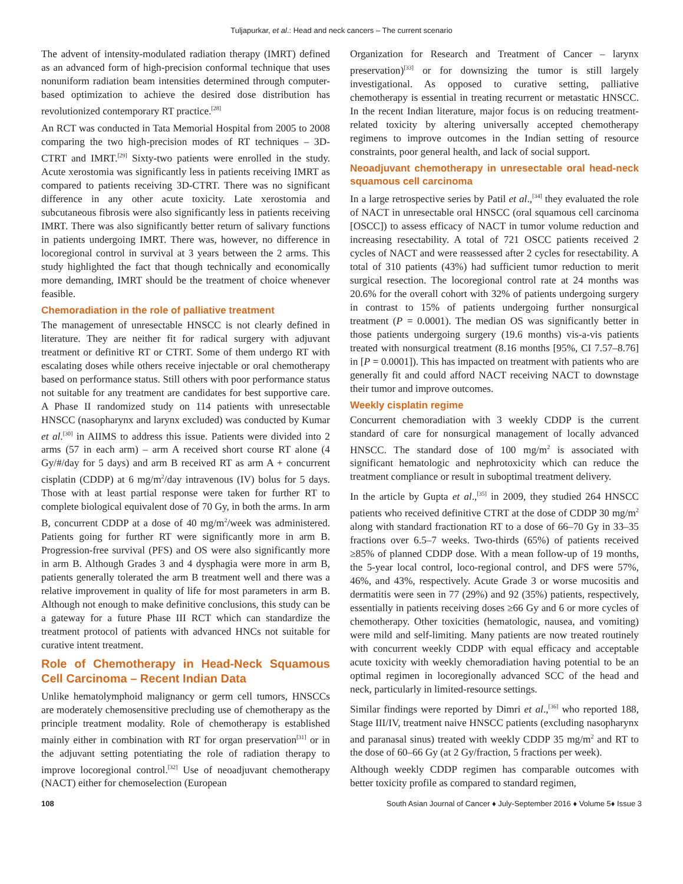Tuljapurkar, et al.: Head and neck cancers – The current scenario
The advent of intensity-modulated radiation therapy (IMRT) defined as an advanced form of high-precision conformal technique that uses nonuniform radiation beam intensities determined through computer-based optimization to achieve the desired dose distribution has revolutionized contemporary RT practice.<sup>[28]</sup>
An RCT was conducted in Tata Memorial Hospital from 2005 to 2008 comparing the two high-precision modes of RT techniques – 3D-CTRT and IMRT.<sup>[29]</sup> Sixty-two patients were enrolled in the study. Acute xerostomia was significantly less in patients receiving IMRT as compared to patients receiving 3D-CTRT. There was no significant difference in any other acute toxicity. Late xerostomia and subcutaneous fibrosis were also significantly less in patients receiving IMRT. There was also significantly better return of salivary functions in patients undergoing IMRT. There was, however, no difference in locoregional control in survival at 3 years between the 2 arms. This study highlighted the fact that though technically and economically more demanding, IMRT should be the treatment of choice whenever feasible.
Chemoradiation in the role of palliative treatment
The management of unresectable HNSCC is not clearly defined in literature. They are neither fit for radical surgery with adjuvant treatment or definitive RT or CTRT. Some of them undergo RT with escalating doses while others receive injectable or oral chemotherapy based on performance status. Still others with poor performance status not suitable for any treatment are candidates for best supportive care. A Phase II randomized study on 114 patients with unresectable HNSCC (nasopharynx and larynx excluded) was conducted by Kumar et al.<sup>[30]</sup> in AIIMS to address this issue. Patients were divided into 2 arms (57 in each arm) – arm A received short course RT alone (4 Gy/#/day for 5 days) and arm B received RT as arm A + concurrent cisplatin (CDDP) at 6 mg/m<sup>2</sup>/day intravenous (IV) bolus for 5 days. Those with at least partial response were taken for further RT to complete biological equivalent dose of 70 Gy, in both the arms. In arm B, concurrent CDDP at a dose of 40 mg/m<sup>2</sup>/week was administered. Patients going for further RT were significantly more in arm B. Progression-free survival (PFS) and OS were also significantly more in arm B. Although Grades 3 and 4 dysphagia were more in arm B, patients generally tolerated the arm B treatment well and there was a relative improvement in quality of life for most parameters in arm B. Although not enough to make definitive conclusions, this study can be a gateway for a future Phase III RCT which can standardize the treatment protocol of patients with advanced HNCs not suitable for curative intent treatment.
Role of Chemotherapy in Head-Neck Squamous Cell Carcinoma – Recent Indian Data
Unlike hematolymphoid malignancy or germ cell tumors, HNSCCs are moderately chemosensitive precluding use of chemotherapy as the principle treatment modality. Role of chemotherapy is established mainly either in combination with RT for organ preservation<sup>[31]</sup> or in the adjuvant setting potentiating the role of radiation therapy to improve locoregional control.<sup>[32]</sup> Use of neoadjuvant chemotherapy (NACT) either for chemoselection (European
Organization for Research and Treatment of Cancer – larynx preservation)<sup>[33]</sup> or for downsizing the tumor is still largely investigational. As opposed to curative setting, palliative chemotherapy is essential in treating recurrent or metastatic HNSCC. In the recent Indian literature, major focus is on reducing treatment-related toxicity by altering universally accepted chemotherapy regimens to improve outcomes in the Indian setting of resource constraints, poor general health, and lack of social support.
Neoadjuvant chemotherapy in unresectable oral head-neck squamous cell carcinoma
In a large retrospective series by Patil et al.,<sup>[34]</sup> they evaluated the role of NACT in unresectable oral HNSCC (oral squamous cell carcinoma [OSCC]) to assess efficacy of NACT in tumor volume reduction and increasing resectability. A total of 721 OSCC patients received 2 cycles of NACT and were reassessed after 2 cycles for resectability. A total of 310 patients (43%) had sufficient tumor reduction to merit surgical resection. The locoregional control rate at 24 months was 20.6% for the overall cohort with 32% of patients undergoing surgery in contrast to 15% of patients undergoing further nonsurgical treatment (P = 0.0001). The median OS was significantly better in those patients undergoing surgery (19.6 months) vis-a-vis patients treated with nonsurgical treatment (8.16 months [95%, CI 7.57–8.76] in [P = 0.0001]). This has impacted on treatment with patients who are generally fit and could afford NACT receiving NACT to downstage their tumor and improve outcomes.
Weekly cisplatin regime
Concurrent chemoradiation with 3 weekly CDDP is the current standard of care for nonsurgical management of locally advanced HNSCC. The standard dose of 100 mg/m<sup>2</sup> is associated with significant hematologic and nephrotoxicity which can reduce the treatment compliance or result in suboptimal treatment delivery.
In the article by Gupta et al.,<sup>[35]</sup> in 2009, they studied 264 HNSCC patients who received definitive CTRT at the dose of CDDP 30 mg/m<sup>2</sup> along with standard fractionation RT to a dose of 66–70 Gy in 33–35 fractions over 6.5–7 weeks. Two-thirds (65%) of patients received ≥85% of planned CDDP dose. With a mean follow-up of 19 months, the 5-year local control, loco-regional control, and DFS were 57%, 46%, and 43%, respectively. Acute Grade 3 or worse mucositis and dermatitis were seen in 77 (29%) and 92 (35%) patients, respectively, essentially in patients receiving doses ≥66 Gy and 6 or more cycles of chemotherapy. Other toxicities (hematologic, nausea, and vomiting) were mild and self-limiting. Many patients are now treated routinely with concurrent weekly CDDP with equal efficacy and acceptable acute toxicity with weekly chemoradiation having potential to be an optimal regimen in locoregionally advanced SCC of the head and neck, particularly in limited-resource settings.
Similar findings were reported by Dimri et al.,<sup>[36]</sup> who reported 188, Stage III/IV, treatment naive HNSCC patients (excluding nasopharynx and paranasal sinus) treated with weekly CDDP 35 mg/m<sup>2</sup> and RT to the dose of 60–66 Gy (at 2 Gy/fraction, 5 fractions per week).
Although weekly CDDP regimen has comparable outcomes with better toxicity profile as compared to standard regimen,
108 South Asian Journal of Cancer ♦ July-September 2016 ♦ Volume 5♦ Issue 3